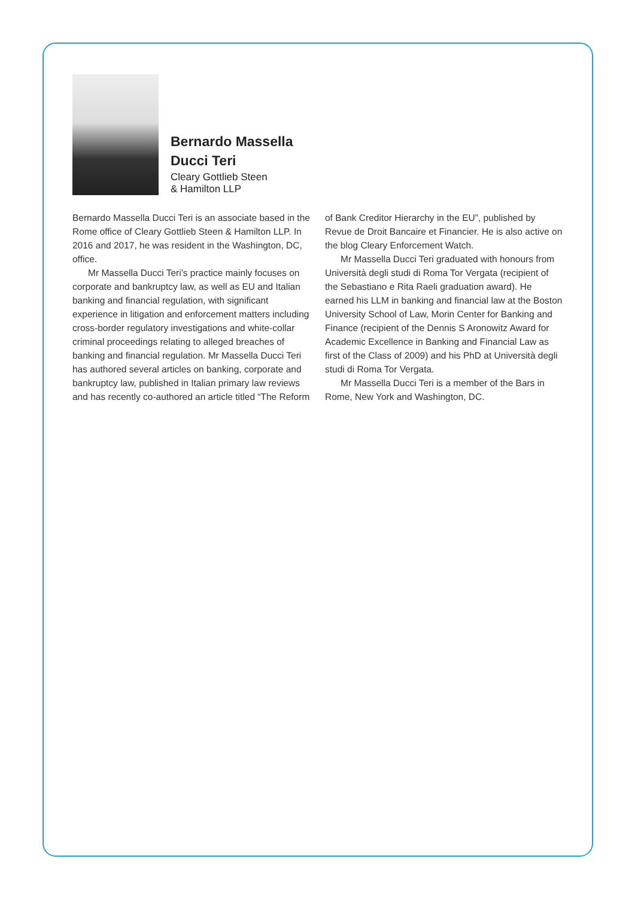Bernardo Massella
Ducci Teri
Cleary Gottlieb Steen
& Hamilton LLP
Bernardo Massella Ducci Teri is an associate based in the Rome office of Cleary Gottlieb Steen & Hamilton LLP. In 2016 and 2017, he was resident in the Washington, DC, office.
Mr Massella Ducci Teri’s practice mainly focuses on corporate and bankruptcy law, as well as EU and Italian banking and financial regulation, with significant experience in litigation and enforcement matters including cross-border regulatory investigations and white-collar criminal proceedings relating to alleged breaches of banking and financial regulation. Mr Massella Ducci Teri has authored several articles on banking, corporate and bankruptcy law, published in Italian primary law reviews and has recently co-authored an article titled “The Reform of Bank Creditor Hierarchy in the EU”, published by Revue de Droit Bancaire et Financier. He is also active on the blog Cleary Enforcement Watch.
Mr Massella Ducci Teri graduated with honours from Università degli studi di Roma Tor Vergata (recipient of the Sebastiano e Rita Raeli graduation award). He earned his LLM in banking and financial law at the Boston University School of Law, Morin Center for Banking and Finance (recipient of the Dennis S Aronowitz Award for Academic Excellence in Banking and Financial Law as first of the Class of 2009) and his PhD at Università degli studi di Roma Tor Vergata.
Mr Massella Ducci Teri is a member of the Bars in Rome, New York and Washington, DC.